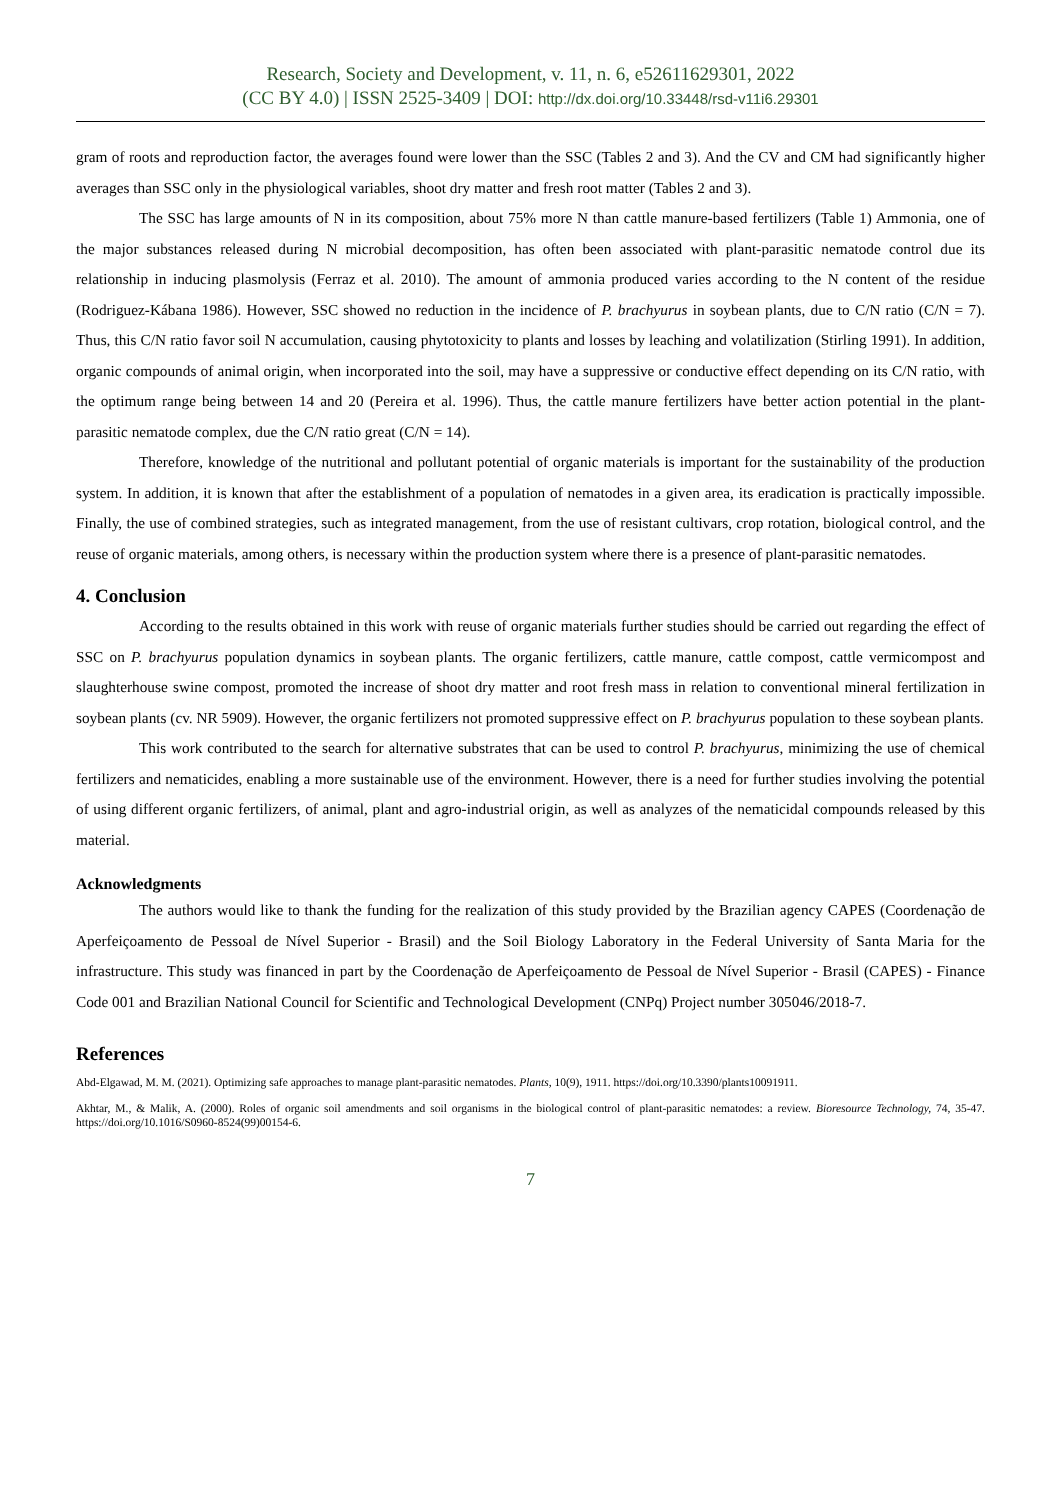Research, Society and Development, v. 11, n. 6, e52611629301, 2022
(CC BY 4.0) | ISSN 2525-3409 | DOI: http://dx.doi.org/10.33448/rsd-v11i6.29301
gram of roots and reproduction factor, the averages found were lower than the SSC (Tables 2 and 3). And the CV and CM had significantly higher averages than SSC only in the physiological variables, shoot dry matter and fresh root matter (Tables 2 and 3).
The SSC has large amounts of N in its composition, about 75% more N than cattle manure-based fertilizers (Table 1) Ammonia, one of the major substances released during N microbial decomposition, has often been associated with plant-parasitic nematode control due its relationship in inducing plasmolysis (Ferraz et al. 2010). The amount of ammonia produced varies according to the N content of the residue (Rodriguez-Kábana 1986). However, SSC showed no reduction in the incidence of P. brachyurus in soybean plants, due to C/N ratio (C/N = 7). Thus, this C/N ratio favor soil N accumulation, causing phytotoxicity to plants and losses by leaching and volatilization (Stirling 1991). In addition, organic compounds of animal origin, when incorporated into the soil, may have a suppressive or conductive effect depending on its C/N ratio, with the optimum range being between 14 and 20 (Pereira et al. 1996). Thus, the cattle manure fertilizers have better action potential in the plant-parasitic nematode complex, due the C/N ratio great (C/N = 14).
Therefore, knowledge of the nutritional and pollutant potential of organic materials is important for the sustainability of the production system. In addition, it is known that after the establishment of a population of nematodes in a given area, its eradication is practically impossible. Finally, the use of combined strategies, such as integrated management, from the use of resistant cultivars, crop rotation, biological control, and the reuse of organic materials, among others, is necessary within the production system where there is a presence of plant-parasitic nematodes.
4. Conclusion
According to the results obtained in this work with reuse of organic materials further studies should be carried out regarding the effect of SSC on P. brachyurus population dynamics in soybean plants. The organic fertilizers, cattle manure, cattle compost, cattle vermicompost and slaughterhouse swine compost, promoted the increase of shoot dry matter and root fresh mass in relation to conventional mineral fertilization in soybean plants (cv. NR 5909). However, the organic fertilizers not promoted suppressive effect on P. brachyurus population to these soybean plants.
This work contributed to the search for alternative substrates that can be used to control P. brachyurus, minimizing the use of chemical fertilizers and nematicides, enabling a more sustainable use of the environment. However, there is a need for further studies involving the potential of using different organic fertilizers, of animal, plant and agro-industrial origin, as well as analyzes of the nematicidal compounds released by this material.
Acknowledgments
The authors would like to thank the funding for the realization of this study provided by the Brazilian agency CAPES (Coordenação de Aperfeiçoamento de Pessoal de Nível Superior - Brasil) and the Soil Biology Laboratory in the Federal University of Santa Maria for the infrastructure. This study was financed in part by the Coordenação de Aperfeiçoamento de Pessoal de Nível Superior - Brasil (CAPES) - Finance Code 001 and Brazilian National Council for Scientific and Technological Development (CNPq) Project number 305046/2018-7.
References
Abd-Elgawad, M. M. (2021). Optimizing safe approaches to manage plant-parasitic nematodes. Plants, 10(9), 1911. https://doi.org/10.3390/plants10091911.
Akhtar, M., & Malik, A. (2000). Roles of organic soil amendments and soil organisms in the biological control of plant-parasitic nematodes: a review. Bioresource Technology, 74, 35-47. https://doi.org/10.1016/S0960-8524(99)00154-6.
7